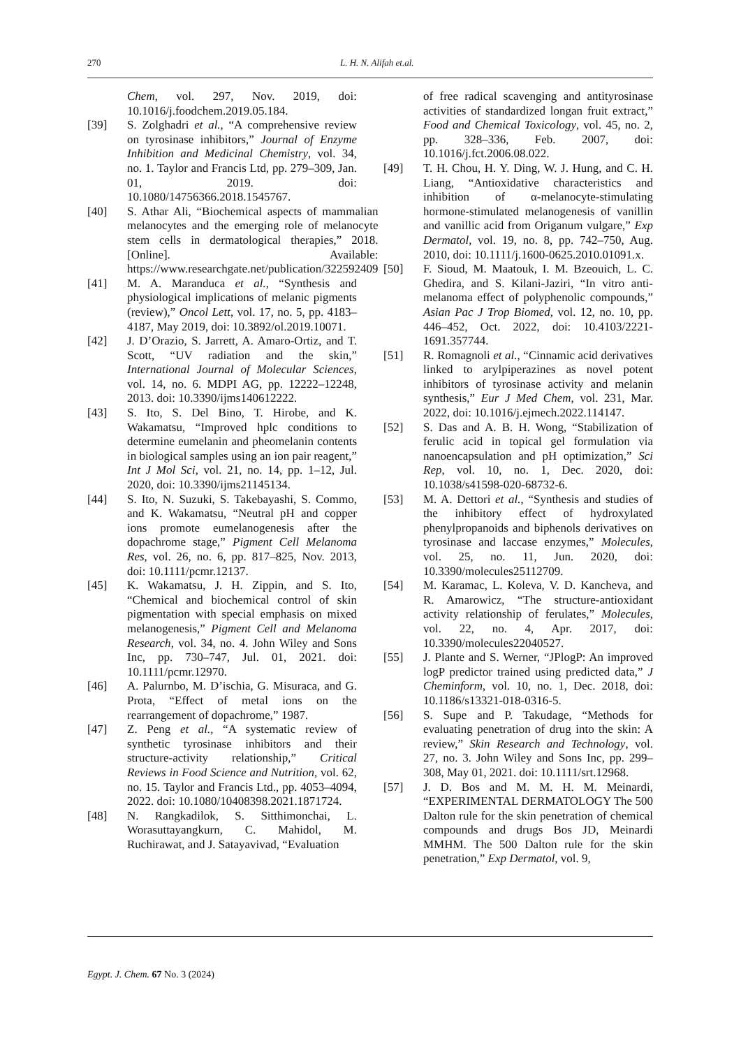270
L. H. N. Alifah et.al.
Chem, vol. 297, Nov. 2019, doi: 10.1016/j.foodchem.2019.05.184.
[39] S. Zolghadri et al., “A comprehensive review on tyrosinase inhibitors,” Journal of Enzyme Inhibition and Medicinal Chemistry, vol. 34, no. 1. Taylor and Francis Ltd, pp. 279–309, Jan. 01, 2019. doi: 10.1080/14756366.2018.1545767.
[40] S. Athar Ali, “Biochemical aspects of mammalian melanocytes and the emerging role of melanocyte stem cells in dermatological therapies,” 2018. [Online]. Available: https://www.researchgate.net/publication/322592409
[41] M. A. Maranduca et al., “Synthesis and physiological implications of melanic pigments (review),” Oncol Lett, vol. 17, no. 5, pp. 4183–4187, May 2019, doi: 10.3892/ol.2019.10071.
[42] J. D’Orazio, S. Jarrett, A. Amaro-Ortiz, and T. Scott, “UV radiation and the skin,” International Journal of Molecular Sciences, vol. 14, no. 6. MDPI AG, pp. 12222–12248, 2013. doi: 10.3390/ijms140612222.
[43] S. Ito, S. Del Bino, T. Hirobe, and K. Wakamatsu, “Improved hplc conditions to determine eumelanin and pheomelanin contents in biological samples using an ion pair reagent,” Int J Mol Sci, vol. 21, no. 14, pp. 1–12, Jul. 2020, doi: 10.3390/ijms21145134.
[44] S. Ito, N. Suzuki, S. Takebayashi, S. Commo, and K. Wakamatsu, “Neutral pH and copper ions promote eumelanogenesis after the dopachrome stage,” Pigment Cell Melanoma Res, vol. 26, no. 6, pp. 817–825, Nov. 2013, doi: 10.1111/pcmr.12137.
[45] K. Wakamatsu, J. H. Zippin, and S. Ito, “Chemical and biochemical control of skin pigmentation with special emphasis on mixed melanogenesis,” Pigment Cell and Melanoma Research, vol. 34, no. 4. John Wiley and Sons Inc, pp. 730–747, Jul. 01, 2021. doi: 10.1111/pcmr.12970.
[46] A. Palurnbo, M. D’ischia, G. Misuraca, and G. Prota, “Effect of metal ions on the rearrangement of dopachrome,” 1987.
[47] Z. Peng et al., “A systematic review of synthetic tyrosinase inhibitors and their structure-activity relationship,” Critical Reviews in Food Science and Nutrition, vol. 62, no. 15. Taylor and Francis Ltd., pp. 4053–4094, 2022. doi: 10.1080/10408398.2021.1871724.
[48] N. Rangkadilok, S. Sitthimonchai, L. Worasuttayangkurn, C. Mahidol, M. Ruchirawat, and J. Satayavivad, “Evaluation
of free radical scavenging and antityrosinase activities of standardized longan fruit extract,” Food and Chemical Toxicology, vol. 45, no. 2, pp. 328–336, Feb. 2007, doi: 10.1016/j.fct.2006.08.022.
[49] T. H. Chou, H. Y. Ding, W. J. Hung, and C. H. Liang, “Antioxidative characteristics and inhibition of α-melanocyte-stimulating hormone-stimulated melanogenesis of vanillin and vanillic acid from Origanum vulgare,” Exp Dermatol, vol. 19, no. 8, pp. 742–750, Aug. 2010, doi: 10.1111/j.1600-0625.2010.01091.x.
[50] F. Sioud, M. Maatouk, I. M. Bzeouich, L. C. Ghedira, and S. Kilani-Jaziri, “In vitro anti-melanoma effect of polyphenolic compounds,” Asian Pac J Trop Biomed, vol. 12, no. 10, pp. 446–452, Oct. 2022, doi: 10.4103/2221-1691.357744.
[51] R. Romagnoli et al., “Cinnamic acid derivatives linked to arylpiperazines as novel potent inhibitors of tyrosinase activity and melanin synthesis,” Eur J Med Chem, vol. 231, Mar. 2022, doi: 10.1016/j.ejmech.2022.114147.
[52] S. Das and A. B. H. Wong, “Stabilization of ferulic acid in topical gel formulation via nanoencapsulation and pH optimization,” Sci Rep, vol. 10, no. 1, Dec. 2020, doi: 10.1038/s41598-020-68732-6.
[53] M. A. Dettori et al., “Synthesis and studies of the inhibitory effect of hydroxylated phenylpropanoids and biphenols derivatives on tyrosinase and laccase enzymes,” Molecules, vol. 25, no. 11, Jun. 2020, doi: 10.3390/molecules25112709.
[54] M. Karamac, L. Koleva, V. D. Kancheva, and R. Amarowicz, “The structure-antioxidant activity relationship of ferulates,” Molecules, vol. 22, no. 4, Apr. 2017, doi: 10.3390/molecules22040527.
[55] J. Plante and S. Werner, “JPlogP: An improved logP predictor trained using predicted data,” J Cheminform, vol. 10, no. 1, Dec. 2018, doi: 10.1186/s13321-018-0316-5.
[56] S. Supe and P. Takudage, “Methods for evaluating penetration of drug into the skin: A review,” Skin Research and Technology, vol. 27, no. 3. John Wiley and Sons Inc, pp. 299–308, May 01, 2021. doi: 10.1111/srt.12968.
[57] J. D. Bos and M. M. H. M. Meinardi, “EXPERIMENTAL DERMATOLOGY The 500 Dalton rule for the skin penetration of chemical compounds and drugs Bos JD, Meinardi MMHM. The 500 Dalton rule for the skin penetration,” Exp Dermatol, vol. 9,
Egypt. J. Chem. 67 No. 3 (2024)